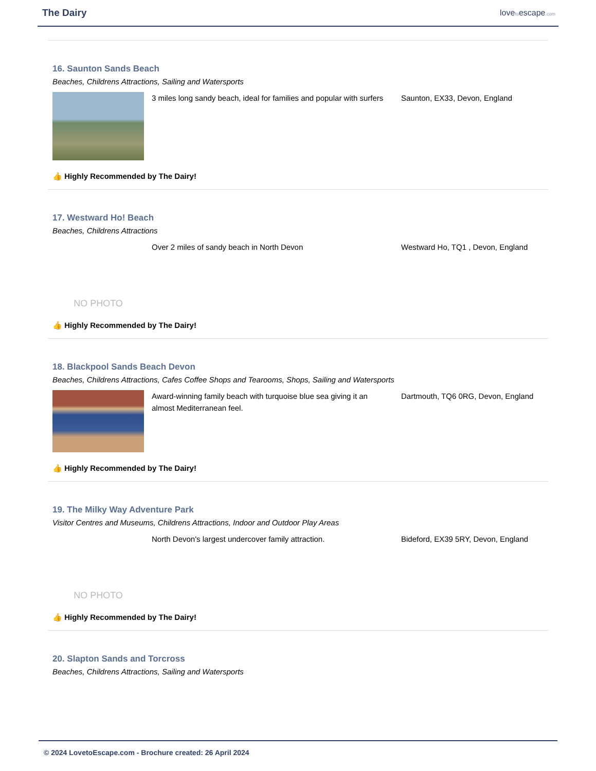The Dairy
lovetoescape.com
16. Saunton Sands Beach
Beaches, Childrens Attractions, Sailing and Watersports
3 miles long sandy beach, ideal for families and popular with surfers
Saunton, EX33, Devon, England
👍 Highly Recommended by The Dairy!
17. Westward Ho! Beach
Beaches, Childrens Attractions
NO PHOTO
Over 2 miles of sandy beach in North Devon Westward Ho, TQ1 , Devon, England
👍 Highly Recommended by The Dairy!
18. Blackpool Sands Beach Devon
Beaches, Childrens Attractions, Cafes Coffee Shops and Tearooms, Shops, Sailing and Watersports
Award-winning family beach with turquoise blue sea giving it an almost Mediterranean feel.
Dartmouth, TQ6 0RG, Devon, England
👍 Highly Recommended by The Dairy!
19. The Milky Way Adventure Park
Visitor Centres and Museums, Childrens Attractions, Indoor and Outdoor Play Areas
NO PHOTO
North Devon's largest undercover family attraction. Bideford, EX39 5RY, Devon, England
👍 Highly Recommended by The Dairy!
20. Slapton Sands and Torcross
Beaches, Childrens Attractions, Sailing and Watersports
© 2024 LovetoEscape.com - Brochure created: 26 April 2024